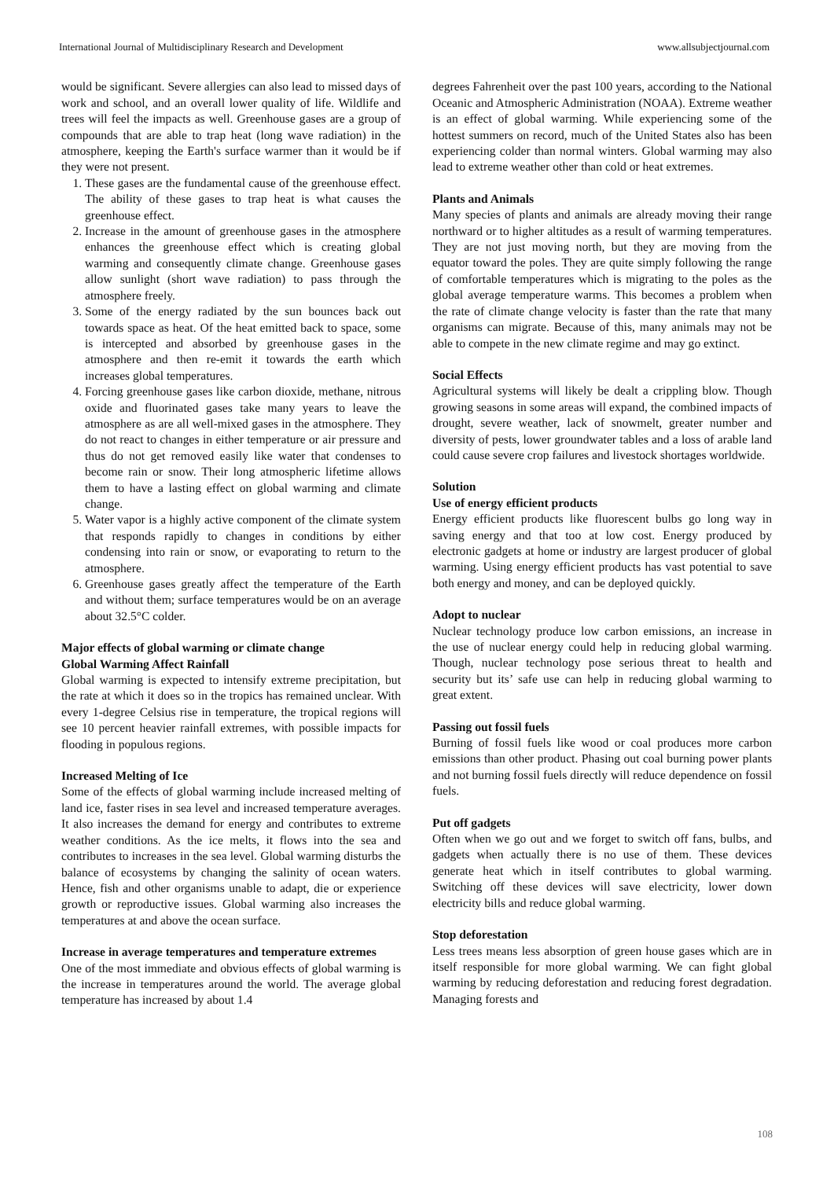International Journal of Multidisciplinary Research and Development www.allsubjectjournal.com
would be significant. Severe allergies can also lead to missed days of work and school, and an overall lower quality of life. Wildlife and trees will feel the impacts as well. Greenhouse gases are a group of compounds that are able to trap heat (long wave radiation) in the atmosphere, keeping the Earth's surface warmer than it would be if they were not present.
1. These gases are the fundamental cause of the greenhouse effect. The ability of these gases to trap heat is what causes the greenhouse effect.
2. Increase in the amount of greenhouse gases in the atmosphere enhances the greenhouse effect which is creating global warming and consequently climate change. Greenhouse gases allow sunlight (short wave radiation) to pass through the atmosphere freely.
3. Some of the energy radiated by the sun bounces back out towards space as heat. Of the heat emitted back to space, some is intercepted and absorbed by greenhouse gases in the atmosphere and then re-emit it towards the earth which increases global temperatures.
4. Forcing greenhouse gases like carbon dioxide, methane, nitrous oxide and fluorinated gases take many years to leave the atmosphere as are all well-mixed gases in the atmosphere. They do not react to changes in either temperature or air pressure and thus do not get removed easily like water that condenses to become rain or snow. Their long atmospheric lifetime allows them to have a lasting effect on global warming and climate change.
5. Water vapor is a highly active component of the climate system that responds rapidly to changes in conditions by either condensing into rain or snow, or evaporating to return to the atmosphere.
6. Greenhouse gases greatly affect the temperature of the Earth and without them; surface temperatures would be on an average about 32.5°C colder.
Major effects of global warming or climate change
Global Warming Affect Rainfall
Global warming is expected to intensify extreme precipitation, but the rate at which it does so in the tropics has remained unclear. With every 1-degree Celsius rise in temperature, the tropical regions will see 10 percent heavier rainfall extremes, with possible impacts for flooding in populous regions.
Increased Melting of Ice
Some of the effects of global warming include increased melting of land ice, faster rises in sea level and increased temperature averages. It also increases the demand for energy and contributes to extreme weather conditions. As the ice melts, it flows into the sea and contributes to increases in the sea level. Global warming disturbs the balance of ecosystems by changing the salinity of ocean waters. Hence, fish and other organisms unable to adapt, die or experience growth or reproductive issues. Global warming also increases the temperatures at and above the ocean surface.
Increase in average temperatures and temperature extremes
One of the most immediate and obvious effects of global warming is the increase in temperatures around the world. The average global temperature has increased by about 1.4
degrees Fahrenheit over the past 100 years, according to the National Oceanic and Atmospheric Administration (NOAA). Extreme weather is an effect of global warming. While experiencing some of the hottest summers on record, much of the United States also has been experiencing colder than normal winters. Global warming may also lead to extreme weather other than cold or heat extremes.
Plants and Animals
Many species of plants and animals are already moving their range northward or to higher altitudes as a result of warming temperatures. They are not just moving north, but they are moving from the equator toward the poles. They are quite simply following the range of comfortable temperatures which is migrating to the poles as the global average temperature warms. This becomes a problem when the rate of climate change velocity is faster than the rate that many organisms can migrate. Because of this, many animals may not be able to compete in the new climate regime and may go extinct.
Social Effects
Agricultural systems will likely be dealt a crippling blow. Though growing seasons in some areas will expand, the combined impacts of drought, severe weather, lack of snowmelt, greater number and diversity of pests, lower groundwater tables and a loss of arable land could cause severe crop failures and livestock shortages worldwide.
Solution
Use of energy efficient products
Energy efficient products like fluorescent bulbs go long way in saving energy and that too at low cost. Energy produced by electronic gadgets at home or industry are largest producer of global warming. Using energy efficient products has vast potential to save both energy and money, and can be deployed quickly.
Adopt to nuclear
Nuclear technology produce low carbon emissions, an increase in the use of nuclear energy could help in reducing global warming. Though, nuclear technology pose serious threat to health and security but its’ safe use can help in reducing global warming to great extent.
Passing out fossil fuels
Burning of fossil fuels like wood or coal produces more carbon emissions than other product. Phasing out coal burning power plants and not burning fossil fuels directly will reduce dependence on fossil fuels.
Put off gadgets
Often when we go out and we forget to switch off fans, bulbs, and gadgets when actually there is no use of them. These devices generate heat which in itself contributes to global warming. Switching off these devices will save electricity, lower down electricity bills and reduce global warming.
Stop deforestation
Less trees means less absorption of green house gases which are in itself responsible for more global warming. We can fight global warming by reducing deforestation and reducing forest degradation. Managing forests and
108